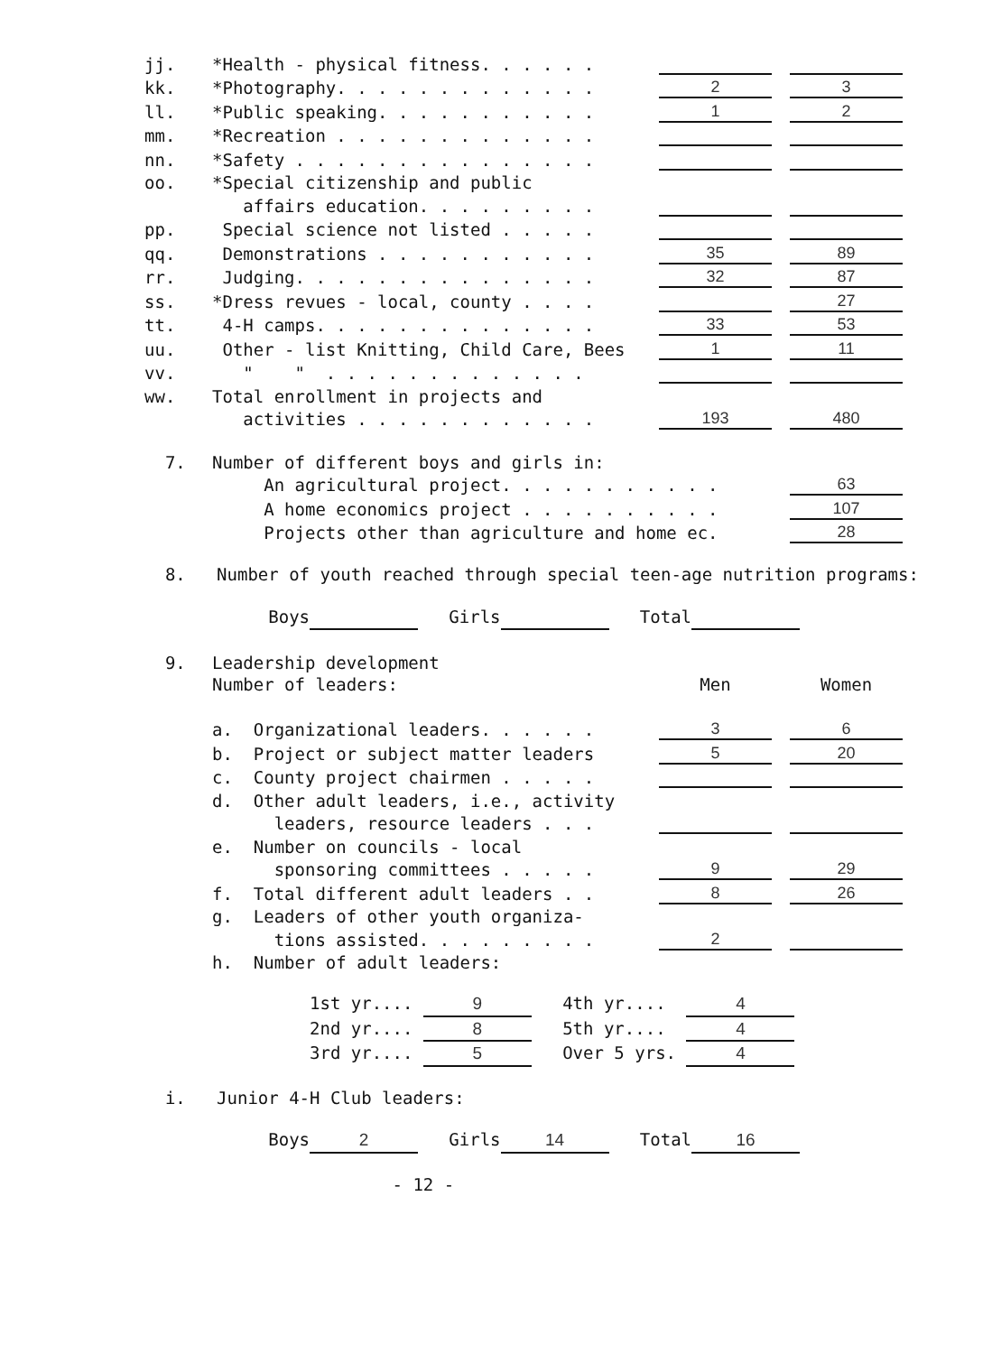| jj. | *Health - physical fitness. . . . . . | | | |
| kk. | *Photography. . . . . . . . . . . . . | 2 | | 3 |
| ll. | *Public speaking. . . . . . . . . . . | 1 | | 2 |
| mm. | *Recreation . . . . . . . . . . . . . | | | |
| nn. | *Safety . . . . . . . . . . . . . . . | | | |
| oo. | *Special citizenship and public | | | |
| | affairs education. . . . . . . . . | | | |
| pp. | Special science not listed . . . . . | | | |
| qq. | Demonstrations . . . . . . . . . . . | 35 | | 89 |
| rr. | Judging. . . . . . . . . . . . . . . | 32 | | 87 |
| ss. | *Dress revues - local, county . . . . | | | 27 |
| tt. | 4-H camps. . . . . . . . . . . . . . | 33 | | 53 |
| uu. | Other - list Knitting, Child Care, Bees | 1 | | 11 |
| vv. | " " . . . . . . . . . . . . . | | | |
| ww. | Total enrollment in projects and | | | |
| | activities . . . . . . . . . . . . | 193 | | 480 |
| 7. | Number of different boys and girls in: | |
| | An agricultural project. . . . . . . . . . . | 63 |
| | A home economics project . . . . . . . . . . | 107 |
| | Projects other than agriculture and home ec. | 28 |
8. Number of youth reached through special teen-age nutrition programs:
Boys Girls Total
| 9. | Leadership development | | | |
| | Number of leaders: | Men | | Women |
| | a. Organizational leaders. . . . . . | 3 | | 6 |
| | b. Project or subject matter leaders | 5 | | 20 |
| | c. County project chairmen . . . . . | | | |
| | d. Other adult leaders, i.e., activity | | | |
| | leaders, resource leaders . . . | | | |
| | e. Number on councils - local | | | |
| | sponsoring committees . . . . . | 9 | | 29 |
| | f. Total different adult leaders . . | 8 | | 26 |
| | g. Leaders of other youth organiza- | | | |
| | tions assisted. . . . . . . . . | 2 | | |
| | h. Number of adult leaders: | | | |
1st yr.... 9 4th yr.... 4
2nd yr.... 8 5th yr.... 4
3rd yr.... 5 Over 5 yrs. 4
i. Junior 4-H Club leaders:
Boys 2 Girls 14 Total 16
- 12 -